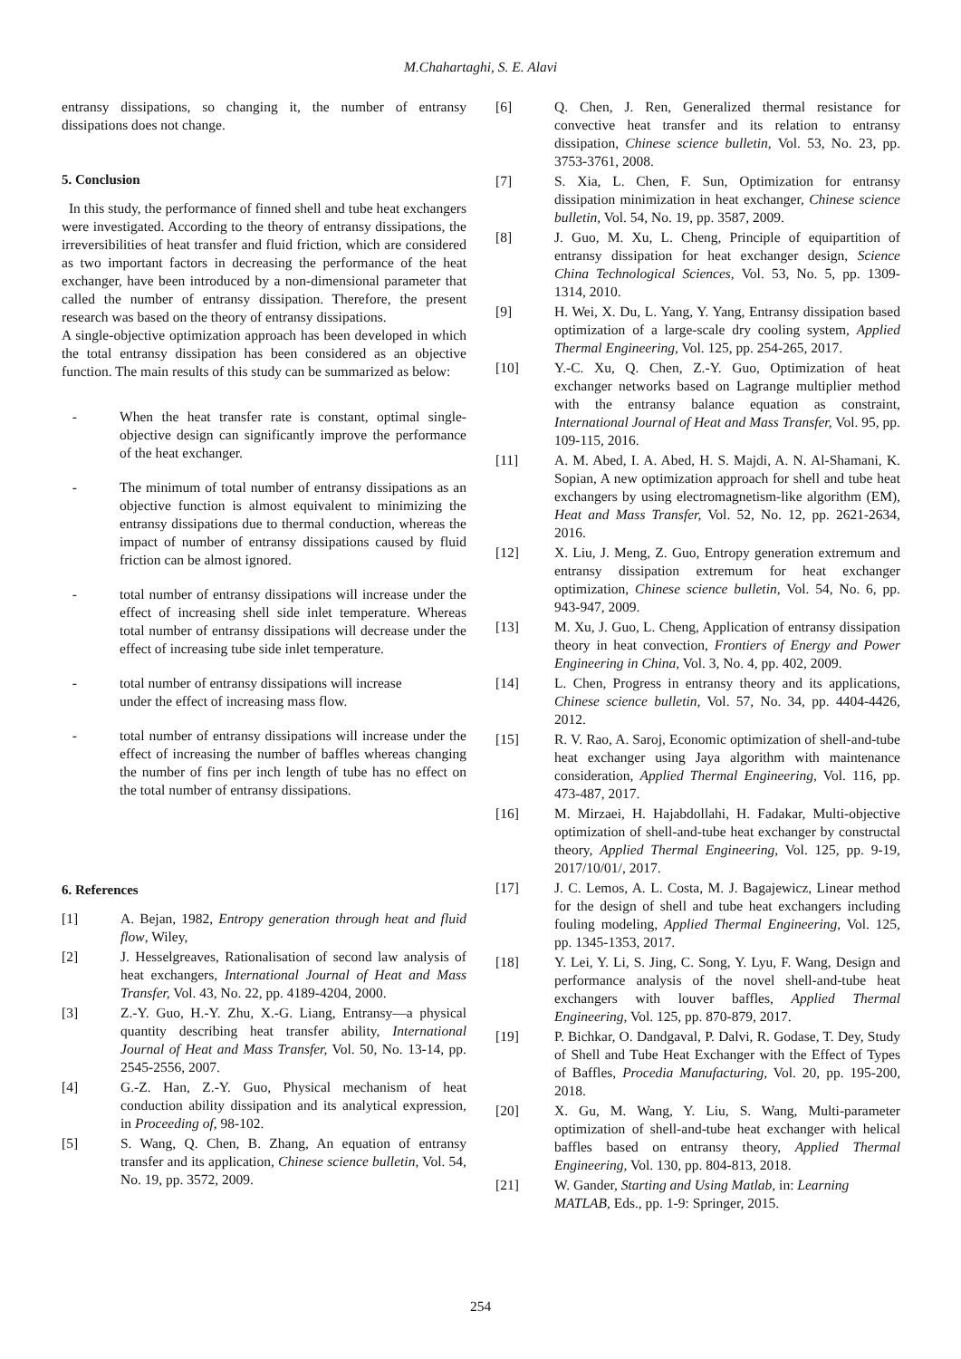M.Chahartaghi, S. E. Alavi
entransy dissipations, so changing it, the number of entransy dissipations does not change.
5. Conclusion
In this study, the performance of finned shell and tube heat exchangers were investigated. According to the theory of entransy dissipations, the irreversibilities of heat transfer and fluid friction, which are considered as two important factors in decreasing the performance of the heat exchanger, have been introduced by a non-dimensional parameter that called the number of entransy dissipation. Therefore, the present research was based on the theory of entransy dissipations.
A single-objective optimization approach has been developed in which the total entransy dissipation has been considered as an objective function. The main results of this study can be summarized as below:
- When the heat transfer rate is constant, optimal single-objective design can significantly improve the performance of the heat exchanger.
- The minimum of total number of entransy dissipations as an objective function is almost equivalent to minimizing the entransy dissipations due to thermal conduction, whereas the impact of number of entransy dissipations caused by fluid friction can be almost ignored.
- total number of entransy dissipations will increase under the effect of increasing shell side inlet temperature. Whereas total number of entransy dissipations will decrease under the effect of increasing tube side inlet temperature.
- total number of entransy dissipations will increase
under the effect of increasing mass flow.
- total number of entransy dissipations will increase under the effect of increasing the number of baffles whereas changing the number of fins per inch length of tube has no effect on the total number of entransy dissipations.
6. References
[1] A. Bejan, 1982, Entropy generation through heat and fluid flow, Wiley,
[2] J. Hesselgreaves, Rationalisation of second law analysis of heat exchangers, International Journal of Heat and Mass Transfer, Vol. 43, No. 22, pp. 4189-4204, 2000.
[3] Z.-Y. Guo, H.-Y. Zhu, X.-G. Liang, Entransy—a physical quantity describing heat transfer ability, International Journal of Heat and Mass Transfer, Vol. 50, No. 13-14, pp. 2545-2556, 2007.
[4] G.-Z. Han, Z.-Y. Guo, Physical mechanism of heat conduction ability dissipation and its analytical expression, in Proceeding of, 98-102.
[5] S. Wang, Q. Chen, B. Zhang, An equation of entransy transfer and its application, Chinese science bulletin, Vol. 54, No. 19, pp. 3572, 2009.
[6] Q. Chen, J. Ren, Generalized thermal resistance for convective heat transfer and its relation to entransy dissipation, Chinese science bulletin, Vol. 53, No. 23, pp. 3753-3761, 2008.
[7] S. Xia, L. Chen, F. Sun, Optimization for entransy dissipation minimization in heat exchanger, Chinese science bulletin, Vol. 54, No. 19, pp. 3587, 2009.
[8] J. Guo, M. Xu, L. Cheng, Principle of equipartition of entransy dissipation for heat exchanger design, Science China Technological Sciences, Vol. 53, No. 5, pp. 1309-1314, 2010.
[9] H. Wei, X. Du, L. Yang, Y. Yang, Entransy dissipation based optimization of a large-scale dry cooling system, Applied Thermal Engineering, Vol. 125, pp. 254-265, 2017.
[10] Y.-C. Xu, Q. Chen, Z.-Y. Guo, Optimization of heat exchanger networks based on Lagrange multiplier method with the entransy balance equation as constraint, International Journal of Heat and Mass Transfer, Vol. 95, pp. 109-115, 2016.
[11] A. M. Abed, I. A. Abed, H. S. Majdi, A. N. Al-Shamani, K. Sopian, A new optimization approach for shell and tube heat exchangers by using electromagnetism-like algorithm (EM), Heat and Mass Transfer, Vol. 52, No. 12, pp. 2621-2634, 2016.
[12] X. Liu, J. Meng, Z. Guo, Entropy generation extremum and entransy dissipation extremum for heat exchanger optimization, Chinese science bulletin, Vol. 54, No. 6, pp. 943-947, 2009.
[13] M. Xu, J. Guo, L. Cheng, Application of entransy dissipation theory in heat convection, Frontiers of Energy and Power Engineering in China, Vol. 3, No. 4, pp. 402, 2009.
[14] L. Chen, Progress in entransy theory and its applications, Chinese science bulletin, Vol. 57, No. 34, pp. 4404-4426, 2012.
[15] R. V. Rao, A. Saroj, Economic optimization of shell-and-tube heat exchanger using Jaya algorithm with maintenance consideration, Applied Thermal Engineering, Vol. 116, pp. 473-487, 2017.
[16] M. Mirzaei, H. Hajabdollahi, H. Fadakar, Multi-objective optimization of shell-and-tube heat exchanger by constructal theory, Applied Thermal Engineering, Vol. 125, pp. 9-19, 2017/10/01/, 2017.
[17] J. C. Lemos, A. L. Costa, M. J. Bagajewicz, Linear method for the design of shell and tube heat exchangers including fouling modeling, Applied Thermal Engineering, Vol. 125, pp. 1345-1353, 2017.
[18] Y. Lei, Y. Li, S. Jing, C. Song, Y. Lyu, F. Wang, Design and performance analysis of the novel shell-and-tube heat exchangers with louver baffles, Applied Thermal Engineering, Vol. 125, pp. 870-879, 2017.
[19] P. Bichkar, O. Dandgaval, P. Dalvi, R. Godase, T. Dey, Study of Shell and Tube Heat Exchanger with the Effect of Types of Baffles, Procedia Manufacturing, Vol. 20, pp. 195-200, 2018.
[20] X. Gu, M. Wang, Y. Liu, S. Wang, Multi-parameter optimization of shell-and-tube heat exchanger with helical baffles based on entransy theory, Applied Thermal Engineering, Vol. 130, pp. 804-813, 2018.
[21] W. Gander, Starting and Using Matlab, in: Learning MATLAB, Eds., pp. 1-9: Springer, 2015.
254